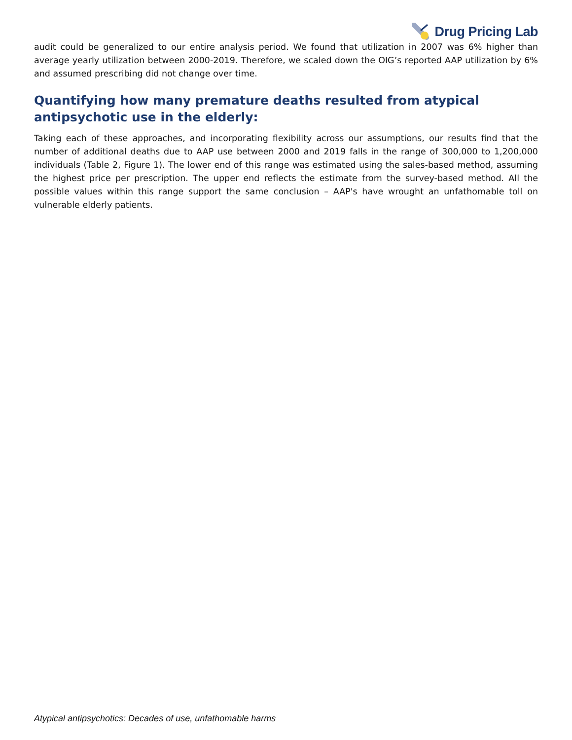Drug Pricing Lab
audit could be generalized to our entire analysis period. We found that utilization in 2007 was 6% higher than average yearly utilization between 2000-2019. Therefore, we scaled down the OIG’s reported AAP utilization by 6% and assumed prescribing did not change over time.
Quantifying how many premature deaths resulted from atypical antipsychotic use in the elderly:
Taking each of these approaches, and incorporating flexibility across our assumptions, our results find that the number of additional deaths due to AAP use between 2000 and 2019 falls in the range of 300,000 to 1,200,000 individuals (Table 2, Figure 1). The lower end of this range was estimated using the sales-based method, assuming the highest price per prescription. The upper end reflects the estimate from the survey-based method. All the possible values within this range support the same conclusion – AAP's have wrought an unfathomable toll on vulnerable elderly patients.
Atypical antipsychotics: Decades of use, unfathomable harms